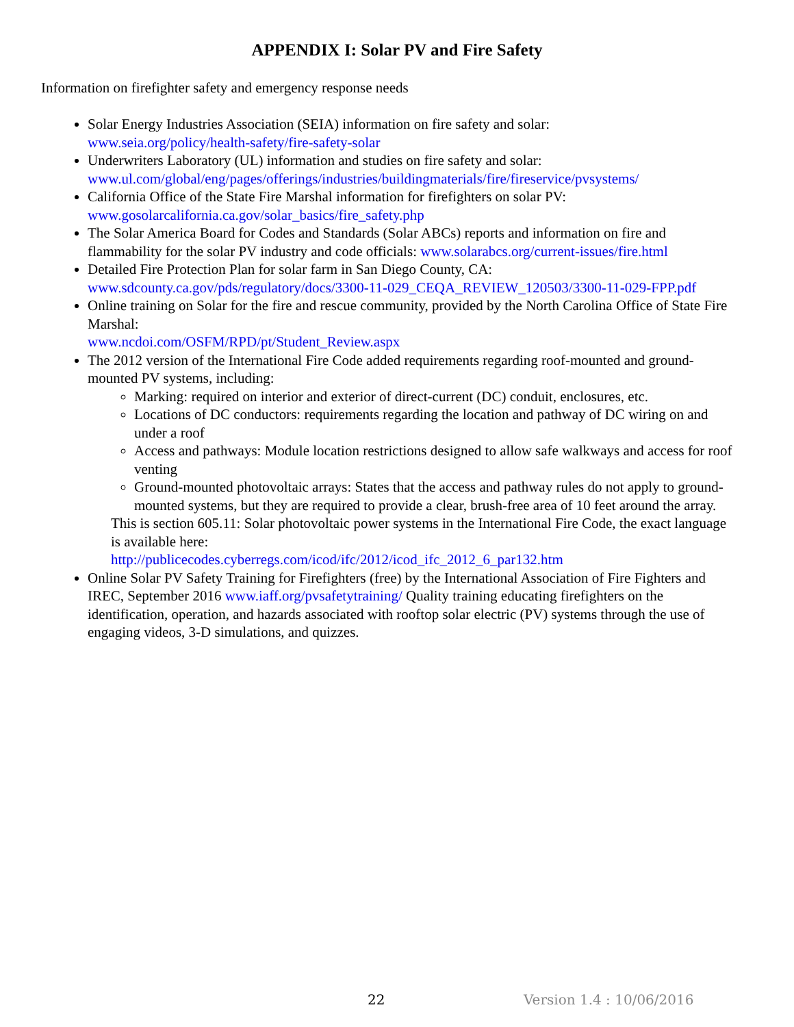APPENDIX I: Solar PV and Fire Safety
Information on firefighter safety and emergency response needs
Solar Energy Industries Association (SEIA) information on fire safety and solar:
www.seia.org/policy/health-safety/fire-safety-solar
Underwriters Laboratory (UL) information and studies on fire safety and solar:
www.ul.com/global/eng/pages/offerings/industries/buildingmaterials/fire/fireservice/pvsystems/
California Office of the State Fire Marshal information for firefighters on solar PV:
www.gosolarcalifornia.ca.gov/solar_basics/fire_safety.php
The Solar America Board for Codes and Standards (Solar ABCs) reports and information on fire and flammability for the solar PV industry and code officials: www.solarabcs.org/current-issues/fire.html
Detailed Fire Protection Plan for solar farm in San Diego County, CA:
www.sdcounty.ca.gov/pds/regulatory/docs/3300-11-029_CEQA_REVIEW_120503/3300-11-029-FPP.pdf
Online training on Solar for the fire and rescue community, provided by the North Carolina Office of State Fire Marshal:
www.ncdoi.com/OSFM/RPD/pt/Student_Review.aspx
The 2012 version of the International Fire Code added requirements regarding roof-mounted and ground-mounted PV systems, including:
Marking: required on interior and exterior of direct-current (DC) conduit, enclosures, etc.
Locations of DC conductors: requirements regarding the location and pathway of DC wiring on and under a roof
Access and pathways: Module location restrictions designed to allow safe walkways and access for roof venting
Ground-mounted photovoltaic arrays: States that the access and pathway rules do not apply to ground-mounted systems, but they are required to provide a clear, brush-free area of 10 feet around the array.
This is section 605.11: Solar photovoltaic power systems in the International Fire Code, the exact language is available here:
http://publicecodes.cyberregs.com/icod/ifc/2012/icod_ifc_2012_6_par132.htm
Online Solar PV Safety Training for Firefighters (free) by the International Association of Fire Fighters and IREC, September 2016 www.iaff.org/pvsafetytraining/ Quality training educating firefighters on the identification, operation, and hazards associated with rooftop solar electric (PV) systems through the use of engaging videos, 3-D simulations, and quizzes.
22 Version 1.4 : 10/06/2016